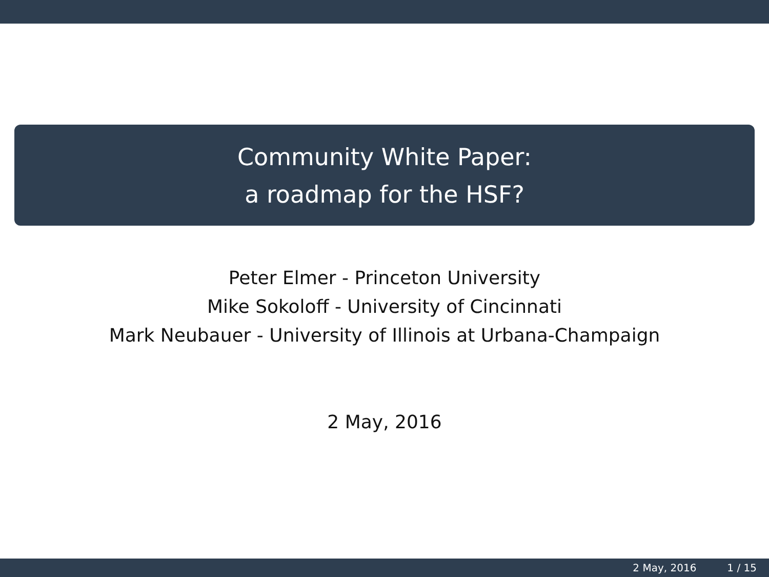Community White Paper:
a roadmap for the HSF?
Peter Elmer - Princeton University
Mike Sokoloff - University of Cincinnati
Mark Neubauer - University of Illinois at Urbana-Champaign
2 May, 2016
2 May, 2016 1 / 15